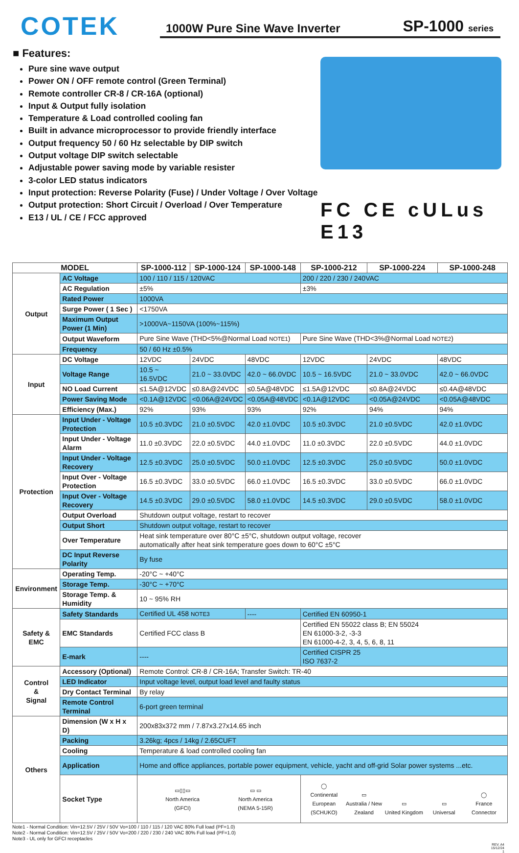COTEK
1000W Pure Sine Wave Inverter SP-1000 series
■ Features:
Pure sine wave output
Power ON / OFF remote control (Green Terminal)
Remote controller CR-8 / CR-16A (optional)
Input & Output fully isolation
Temperature & Load controlled cooling fan
Built in advance microprocessor to provide friendly interface
Output frequency 50 / 60 Hz selectable by DIP switch
Output voltage DIP switch selectable
Adjustable power saving mode by variable resister
3-color LED status indicators
Input protection: Reverse Polarity (Fuse) / Under Voltage / Over Voltage
Output protection: Short Circuit / Overload / Over Temperature
E13 / UL / CE / FCC approved
FC CE cULus E13
| MODEL | | SP-1000-112 | SP-1000-124 | SP-1000-148 | SP-1000-212 | SP-1000-224 | SP-1000-248 |
| --- | --- | --- | --- | --- | --- | --- | --- |
| Output | AC Voltage | 100 / 110 / 115 / 120VAC | | | 200 / 220 / 230 / 240VAC | | |
| | AC Regulation | ±5% | | | ±3% | | |
| | Rated Power | 1000VA | | | | | |
| | Surge Power ( 1 Sec ) | <1750VA | | | | | |
| | Maximum Output Power (1 Min) | >1000VA~1150VA (100%~115%) | | | | | |
| | Output Waveform | Pure Sine Wave (THD<5%@Normal Load NOTE1 ) | | | Pure Sine Wave (THD<3%@Normal Load NOTE2 ) | | |
| | Frequency | 50 / 60 Hz ±0.5% | | | | | |
| Input | DC Voltage | 12VDC | 24VDC | 48VDC | 12VDC | 24VDC | 48VDC |
| | Voltage Range | 10.5 ~ 16.5VDC | 21.0 ~ 33.0VDC | 42.0 ~ 66.0VDC | 10.5 ~ 16.5VDC | 21.0 ~ 33.0VDC | 42.0 ~ 66.0VDC |
| | NO Load Current | ≤1.5A@12VDC | ≤0.8A@24VDC | ≤0.5A@48VDC | ≤1.5A@12VDC | ≤0.8A@24VDC | ≤0.4A@48VDC |
| | Power Saving Mode | <0.1A@12VDC | <0.06A@24VDC | <0.05A@48VDC | <0.1A@12VDC | <0.05A@24VDC | <0.05A@48VDC |
| | Efficiency (Max.) | 92% | 93% | 93% | 92% | 94% | 94% |
| Protection | Input Under - Voltage Protection | 10.5 ±0.3VDC | 21.0 ±0.5VDC | 42.0 ±1.0VDC | 10.5 ±0.3VDC | 21.0 ±0.5VDC | 42.0 ±1.0VDC |
| | Input Under - Voltage Alarm | 11.0 ±0.3VDC | 22.0 ±0.5VDC | 44.0 ±1.0VDC | 11.0 ±0.3VDC | 22.0 ±0.5VDC | 44.0 ±1.0VDC |
| | Input Under - Voltage Recovery | 12.5 ±0.3VDC | 25.0 ±0.5VDC | 50.0 ±1.0VDC | 12.5 ±0.3VDC | 25.0 ±0.5VDC | 50.0 ±1.0VDC |
| | Input Over - Voltage Protection | 16.5 ±0.3VDC | 33.0 ±0.5VDC | 66.0 ±1.0VDC | 16.5 ±0.3VDC | 33.0 ±0.5VDC | 66.0 ±1.0VDC |
| | Input Over - Voltage Recovery | 14.5 ±0.3VDC | 29.0 ±0.5VDC | 58.0 ±1.0VDC | 14.5 ±0.3VDC | 29.0 ±0.5VDC | 58.0 ±1.0VDC |
| | Output Overload | Shutdown output voltage, restart to recover | | | | | |
| | Output Short | Shutdown output voltage, restart to recover | | | | | |
| | Over Temperature | Heat sink temperature over 80°C ±5°C, shutdown output voltage, recover automatically after heat sink temperature goes down to 60°C ±5°C | | | | | |
| | DC Input Reverse Polarity | By fuse | | | | | |
| Environment | Operating Temp. | -20°C ~ +40°C | | | | | |
| | Storage Temp. | -30°C ~ +70°C | | | | | |
| | Storage Temp. & Humidity | 10 ~ 95% RH | | | | | |
| Safety & EMC | Safety Standards | Certified UL 458 NOTE3 | | ---- | Certified EN 60950-1 | | |
| | EMC Standards | Certified FCC class B | | | Certified EN 55022 class B; EN 55024 EN 61000-3-2, -3-3 EN 61000-4-2, 3, 4, 5, 6, 8, 11 | | |
| | E-mark | ---- | | | Certified CISPR 25 ISO 7637-2 | | |
| Control & Signal | Accessory (Optional) | Remote Control: CR-8 / CR-16A; Transfer Switch: TR-40 | | | | | |
| | LED Indicator | Input voltage level, output load level and faulty status | | | | | |
| | Dry Contact Terminal | By relay | | | | | |
| | Remote Control Terminal | 6-port green terminal | | | | | |
| Others | Dimension (W x H x D) | 200x83x372 mm / 7.87x3.27x14.65 inch | | | | | |
| | Packing | 3.26kg; 4pcs / 14kg / 2.65CUFT | | | | | |
| | Cooling | Temperature & load controlled cooling fan | | | | | |
| | Application | Home and office appliances, portable power equipment, vehicle, yacht and off-grid Solar power systems ...etc. | | | | | |
| | Socket Type | ▭▯▯▭ North America (GFCI) ▭ ▭ North America (NEMA 5-15R) | | | ◯ Continental European (SCHUKO) ▭ Australia / New Zealand ▭ United Kingdom ▭ Universal ◯ France Connector | | |
Note1 - Normal Condition: Vin=12.5V / 25V / 50V Vo=100 / 110 / 115 / 120 VAC 80% Full load (PF=1.0)
Note2 - Normal Condition: Vin=12.5V / 25V / 50V Vo=200 / 220 / 230 / 240 VAC 80% Full load (PF=1.0)
Note3 - UL only for GFCI receptacles
REV. A4
15/12/24
1